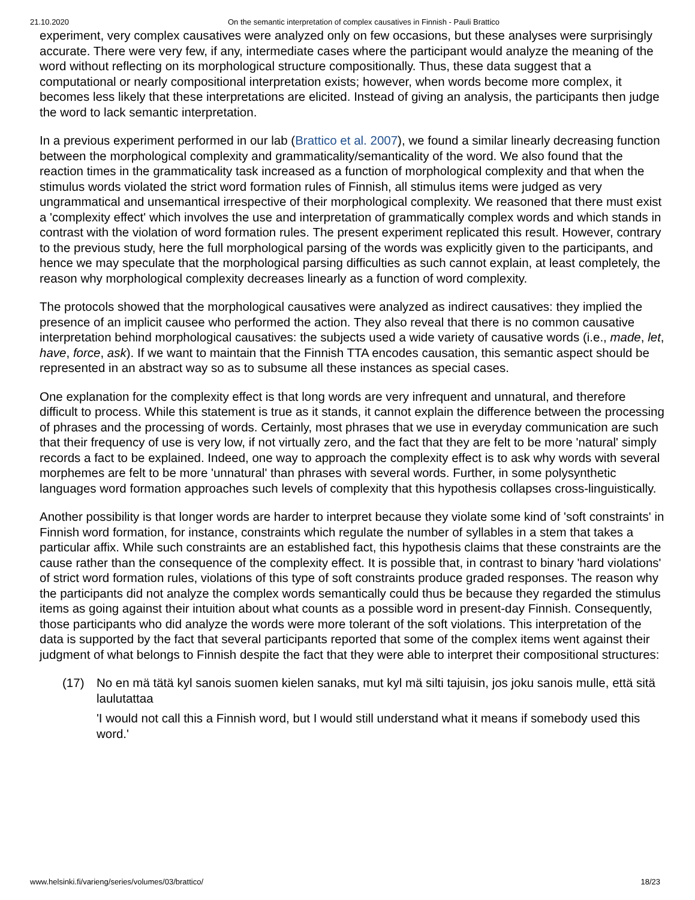21.10.2020 On the semantic interpretation of complex causatives in Finnish - Pauli Brattico
experiment, very complex causatives were analyzed only on few occasions, but these analyses were surprisingly accurate. There were very few, if any, intermediate cases where the participant would analyze the meaning of the word without reflecting on its morphological structure compositionally. Thus, these data suggest that a computational or nearly compositional interpretation exists; however, when words become more complex, it becomes less likely that these interpretations are elicited. Instead of giving an analysis, the participants then judge the word to lack semantic interpretation.
In a previous experiment performed in our lab (Brattico et al. 2007), we found a similar linearly decreasing function between the morphological complexity and grammaticality/semanticality of the word. We also found that the reaction times in the grammaticality task increased as a function of morphological complexity and that when the stimulus words violated the strict word formation rules of Finnish, all stimulus items were judged as very ungrammatical and unsemantical irrespective of their morphological complexity. We reasoned that there must exist a 'complexity effect' which involves the use and interpretation of grammatically complex words and which stands in contrast with the violation of word formation rules. The present experiment replicated this result. However, contrary to the previous study, here the full morphological parsing of the words was explicitly given to the participants, and hence we may speculate that the morphological parsing difficulties as such cannot explain, at least completely, the reason why morphological complexity decreases linearly as a function of word complexity.
The protocols showed that the morphological causatives were analyzed as indirect causatives: they implied the presence of an implicit causee who performed the action. They also reveal that there is no common causative interpretation behind morphological causatives: the subjects used a wide variety of causative words (i.e., made, let, have, force, ask). If we want to maintain that the Finnish TTA encodes causation, this semantic aspect should be represented in an abstract way so as to subsume all these instances as special cases.
One explanation for the complexity effect is that long words are very infrequent and unnatural, and therefore difficult to process. While this statement is true as it stands, it cannot explain the difference between the processing of phrases and the processing of words. Certainly, most phrases that we use in everyday communication are such that their frequency of use is very low, if not virtually zero, and the fact that they are felt to be more 'natural' simply records a fact to be explained. Indeed, one way to approach the complexity effect is to ask why words with several morphemes are felt to be more 'unnatural' than phrases with several words. Further, in some polysynthetic languages word formation approaches such levels of complexity that this hypothesis collapses cross-linguistically.
Another possibility is that longer words are harder to interpret because they violate some kind of 'soft constraints' in Finnish word formation, for instance, constraints which regulate the number of syllables in a stem that takes a particular affix. While such constraints are an established fact, this hypothesis claims that these constraints are the cause rather than the consequence of the complexity effect. It is possible that, in contrast to binary 'hard violations' of strict word formation rules, violations of this type of soft constraints produce graded responses. The reason why the participants did not analyze the complex words semantically could thus be because they regarded the stimulus items as going against their intuition about what counts as a possible word in present-day Finnish. Consequently, those participants who did analyze the words were more tolerant of the soft violations. This interpretation of the data is supported by the fact that several participants reported that some of the complex items went against their judgment of what belongs to Finnish despite the fact that they were able to interpret their compositional structures:
(17) No en mä tätä kyl sanois suomen kielen sanaks, mut kyl mä silti tajuisin, jos joku sanois mulle, että sitä laulutattaa
'I would not call this a Finnish word, but I would still understand what it means if somebody used this word.'
www.helsinki.fi/varieng/series/volumes/03/brattico/ 18/23